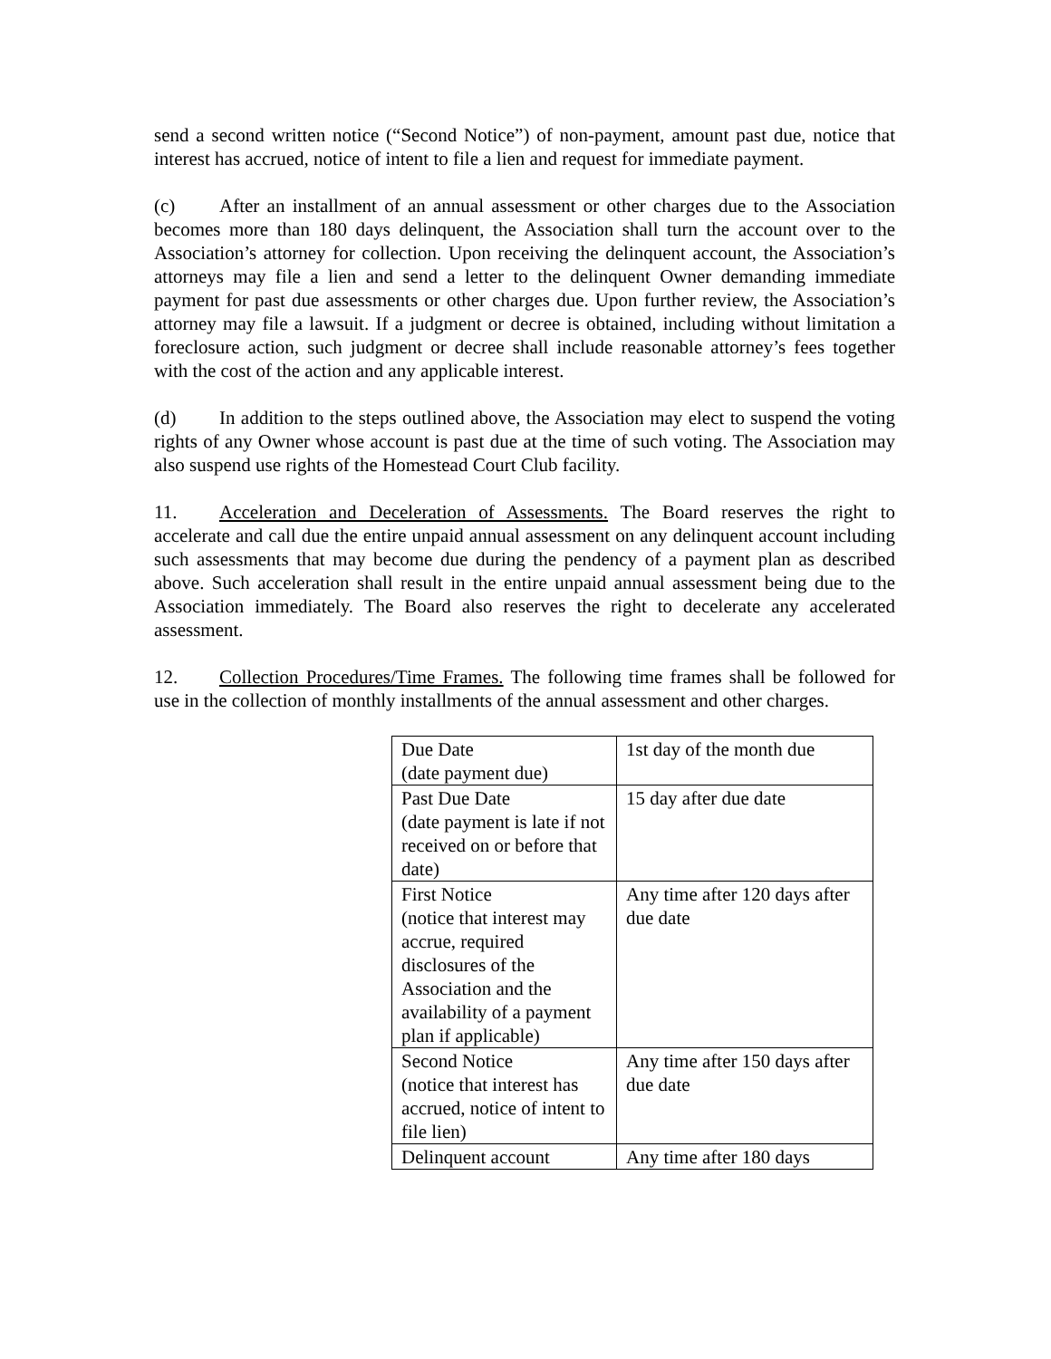send a second written notice (“Second Notice”) of non-payment, amount past due, notice that interest has accrued, notice of intent to file a lien and request for immediate payment.
(c) After an installment of an annual assessment or other charges due to the Association becomes more than 180 days delinquent, the Association shall turn the account over to the Association’s attorney for collection. Upon receiving the delinquent account, the Association’s attorneys may file a lien and send a letter to the delinquent Owner demanding immediate payment for past due assessments or other charges due. Upon further review, the Association’s attorney may file a lawsuit. If a judgment or decree is obtained, including without limitation a foreclosure action, such judgment or decree shall include reasonable attorney’s fees together with the cost of the action and any applicable interest.
(d) In addition to the steps outlined above, the Association may elect to suspend the voting rights of any Owner whose account is past due at the time of such voting. The Association may also suspend use rights of the Homestead Court Club facility.
11. Acceleration and Deceleration of Assessments. The Board reserves the right to accelerate and call due the entire unpaid annual assessment on any delinquent account including such assessments that may become due during the pendency of a payment plan as described above. Such acceleration shall result in the entire unpaid annual assessment being due to the Association immediately. The Board also reserves the right to decelerate any accelerated assessment.
12. Collection Procedures/Time Frames. The following time frames shall be followed for use in the collection of monthly installments of the annual assessment and other charges.
| Due Date (date payment due) | 1st day of the month due |
| Past Due Date (date payment is late if not received on or before that date) | 15 day after due date |
| First Notice (notice that interest may accrue, required disclosures of the Association and the availability of a payment plan if applicable) | Any time after 120 days after due date |
| Second Notice (notice that interest has accrued, notice of intent to file lien) | Any time after 150 days after due date |
| Delinquent account | Any time after 180 days |